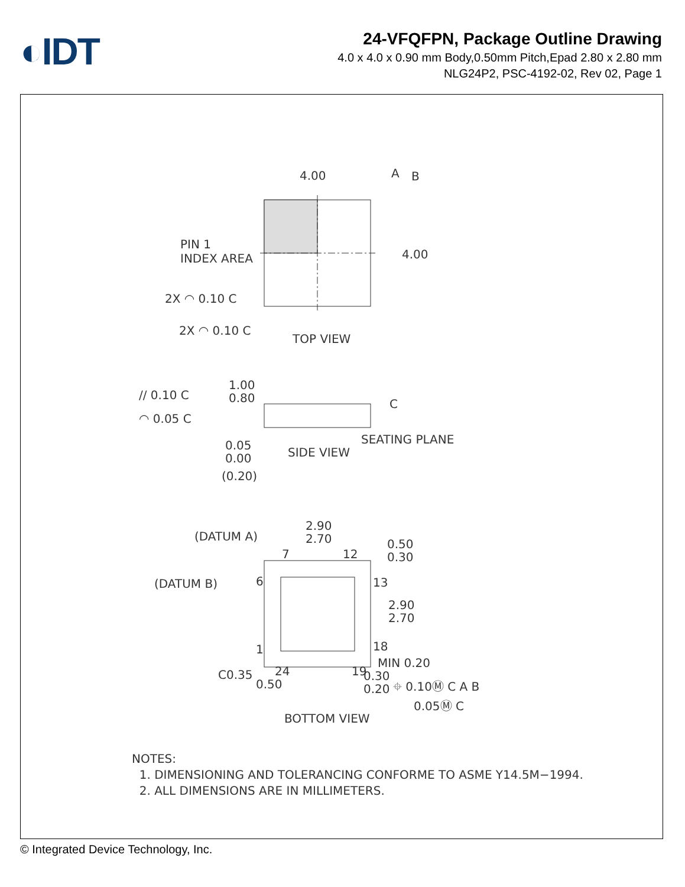◐IDT
24-VFQFPN, Package Outline Drawing
4.0 x 4.0 x 0.90 mm Body,0.50mm Pitch,Epad 2.80 x 2.80 mm
NLG24P2, PSC-4192-02, Rev 02, Page 1
4.00
A
B
4.00
PIN 1
INDEX AREA
2X ◠ 0.10 C
2X ◠ 0.10 C
TOP VIEW
// 0.10 C
◠ 0.05 C
1.00
0.80
C
SEATING PLANE
0.05
0.00
(0.20)
SIDE VIEW
2.90
2.70
(DATUM A)
(DATUM B)
7
12
6
13
1
18
24
19
0.50
0.30
2.90
2.70
MIN 0.20
C0.35
0.50
0.30
0.20
⌖ 0.10Ⓜ C A B
0.05Ⓜ C
BOTTOM VIEW
NOTES:
1. DIMENSIONING AND TOLERANCING CONFORME TO ASME Y14.5M−1994.
2. ALL DIMENSIONS ARE IN MILLIMETERS.
© Integrated Device Technology, Inc.